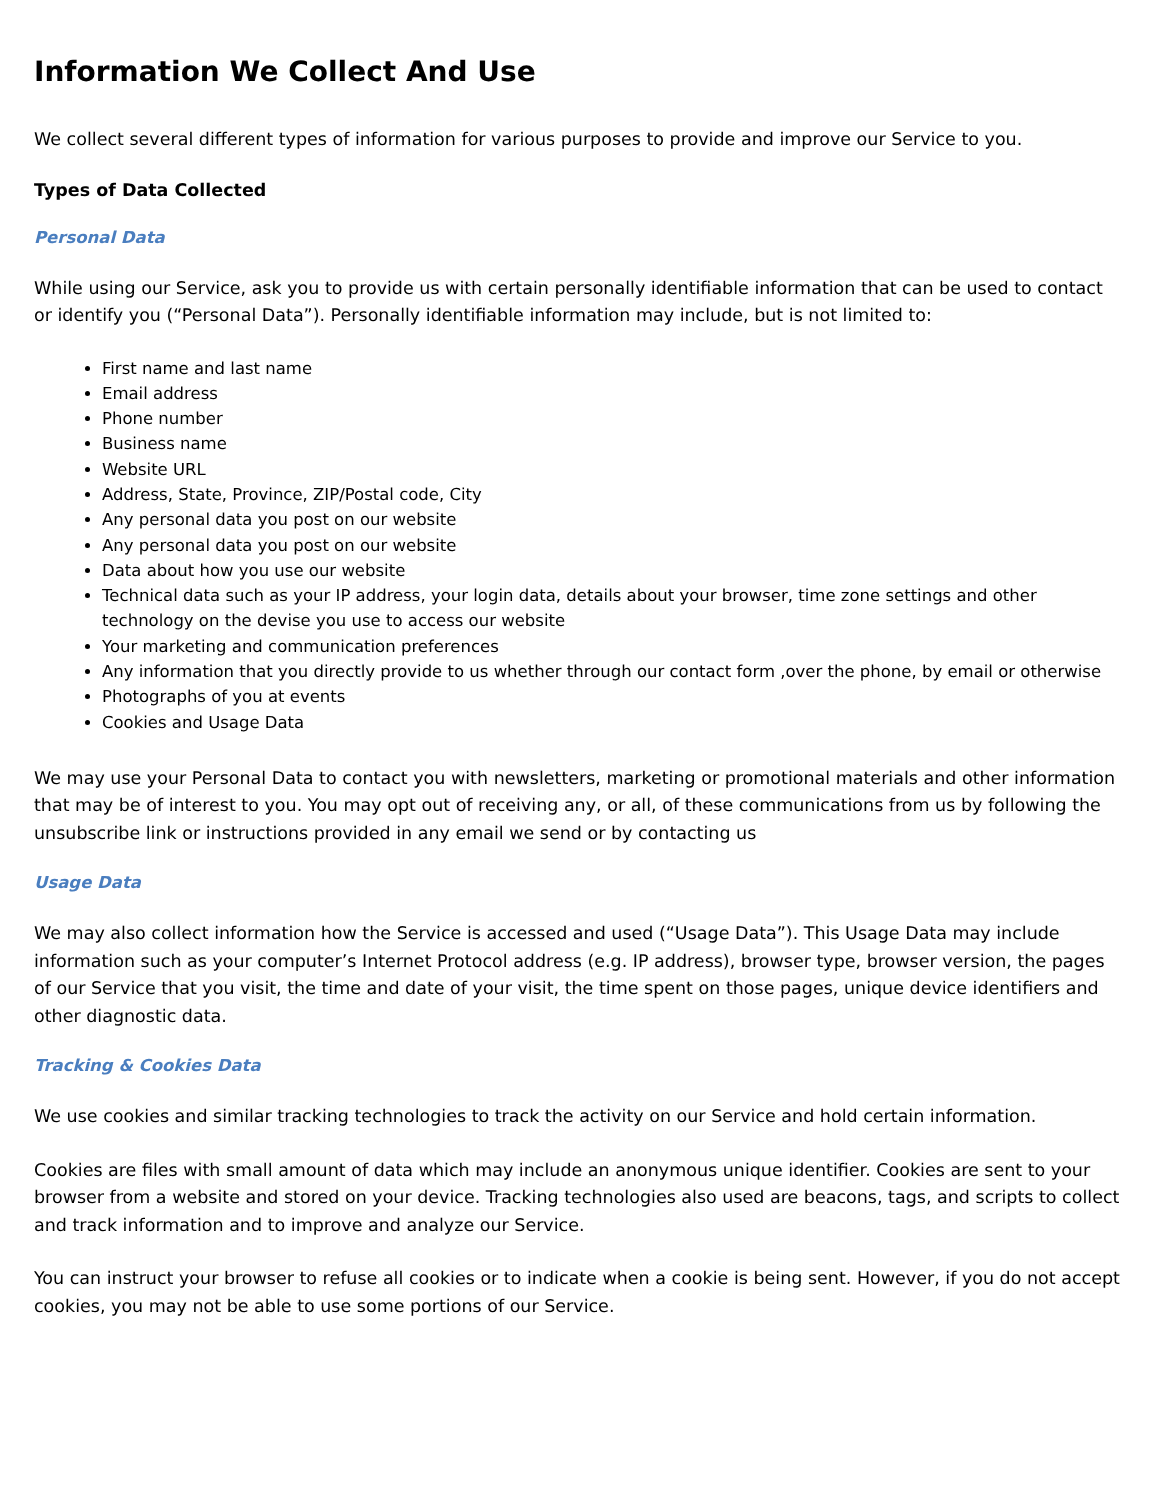Information We Collect And Use
We collect several different types of information for various purposes to provide and improve our Service to you.
Types of Data Collected
Personal Data
While using our Service, ask you to provide us with certain personally identifiable information that can be used to contact or identify you (“Personal Data”). Personally identifiable information may include, but is not limited to:
First name and last name
Email address
Phone number
Business name
Website URL
Address, State, Province, ZIP/Postal code, City
Any personal data you post on our website
Any personal data you post on our website
Data about how you use our website
Technical data such as your IP address, your login data, details about your browser, time zone settings and other technology on the devise you use to access our website
Your marketing and communication preferences
Any information that you directly provide to us whether through our contact form ,over the phone, by email or otherwise
Photographs of you at events
Cookies and Usage Data
We may use your Personal Data to contact you with newsletters, marketing or promotional materials and other information that may be of interest to you. You may opt out of receiving any, or all, of these communications from us by following the unsubscribe link or instructions provided in any email we send or by contacting us
Usage Data
We may also collect information how the Service is accessed and used (“Usage Data”). This Usage Data may include information such as your computer’s Internet Protocol address (e.g. IP address), browser type, browser version, the pages of our Service that you visit, the time and date of your visit, the time spent on those pages, unique device identifiers and other diagnostic data.
Tracking & Cookies Data
We use cookies and similar tracking technologies to track the activity on our Service and hold certain information.
Cookies are files with small amount of data which may include an anonymous unique identifier. Cookies are sent to your browser from a website and stored on your device. Tracking technologies also used are beacons, tags, and scripts to collect and track information and to improve and analyze our Service.
You can instruct your browser to refuse all cookies or to indicate when a cookie is being sent. However, if you do not accept cookies, you may not be able to use some portions of our Service.